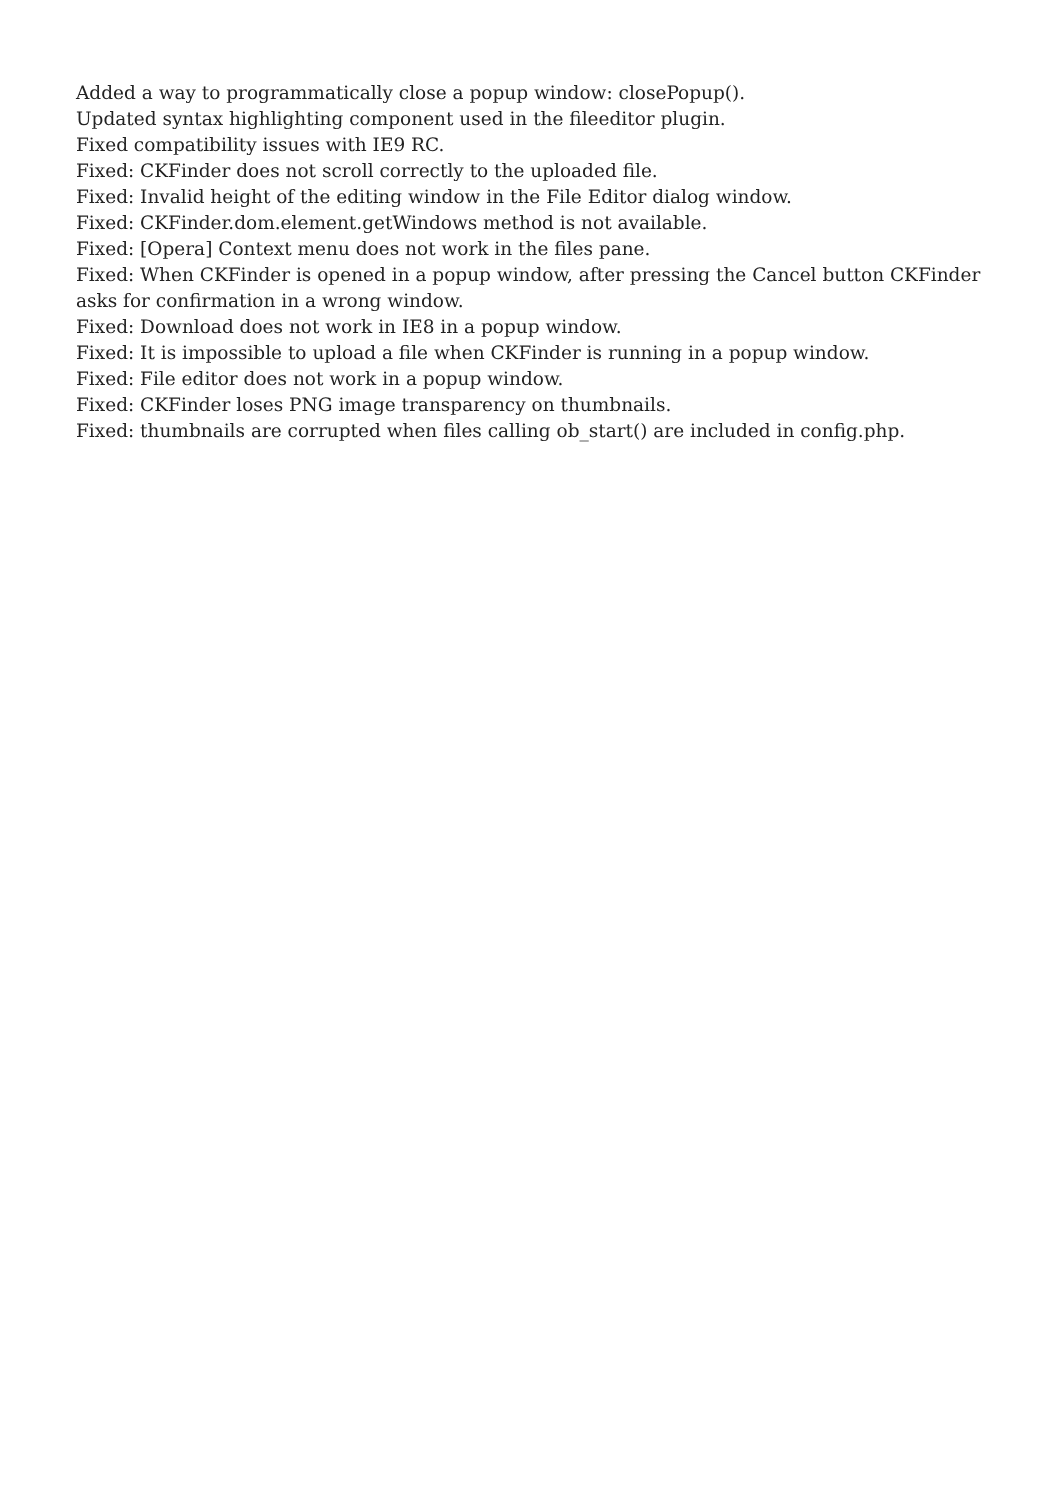Added a way to programmatically close a popup window: closePopup().
Updated syntax highlighting component used in the fileeditor plugin.
Fixed compatibility issues with IE9 RC.
Fixed: CKFinder does not scroll correctly to the uploaded file.
Fixed: Invalid height of the editing window in the File Editor dialog window.
Fixed: CKFinder.dom.element.getWindows method is not available.
Fixed: [Opera] Context menu does not work in the files pane.
Fixed: When CKFinder is opened in a popup window, after pressing the Cancel button CKFinder asks for confirmation in a wrong window.
Fixed: Download does not work in IE8 in a popup window.
Fixed: It is impossible to upload a file when CKFinder is running in a popup window.
Fixed: File editor does not work in a popup window.
Fixed: CKFinder loses PNG image transparency on thumbnails.
Fixed: thumbnails are corrupted when files calling ob_start() are included in config.php.